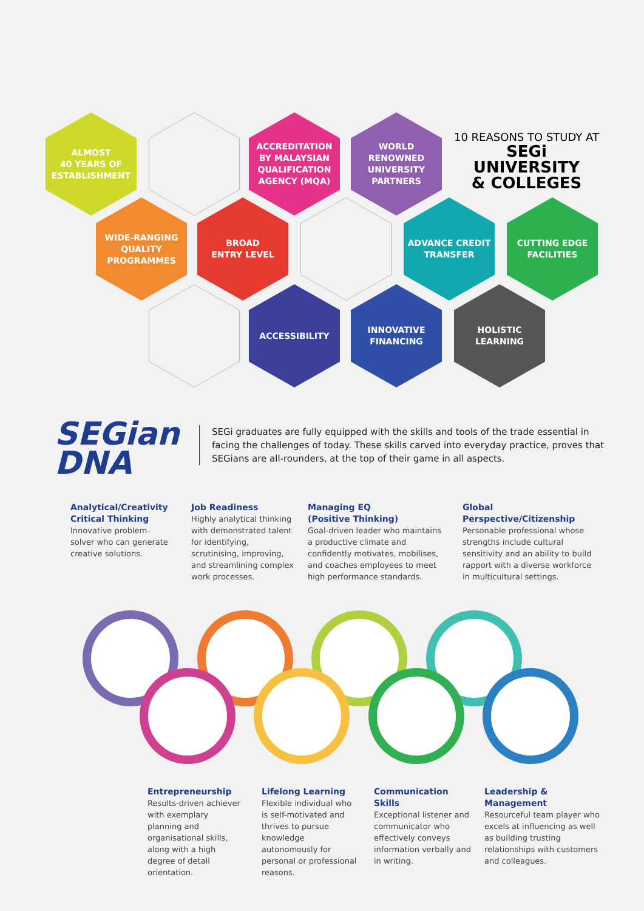ALMOST
40 YEARS OF
ESTABLISHMENT
ACCREDITATION
BY MALAYSIAN
QUALIFICATION
AGENCY (MQA)
WORLD
RENOWNED
UNIVERSITY
PARTNERS
10 REASONS TO STUDY AT
SEGi UNIVERSITY
& COLLEGES
WIDE-RANGING
QUALITY
PROGRAMMES
BROAD
ENTRY LEVEL
ADVANCE CREDIT
TRANSFER
CUTTING EDGE
FACILITIES
ACCESSIBILITY
INNOVATIVE
FINANCING
HOLISTIC
LEARNING
SEGian
DNA
SEGi graduates are fully equipped with the skills and tools of the trade essential in facing the challenges of today. These skills carved into everyday practice, proves that SEGians are all-rounders, at the top of their game in all aspects.
Analytical/Creativity Critical Thinking
Innovative problem-solver who can generate creative solutions.
Job Readiness
Highly analytical thinking with demonstrated talent for identifying, scrutinising, improving, and streamlining complex work processes.
Managing EQ
(Positive Thinking)
Goal-driven leader who maintains a productive climate and confidently motivates, mobilises, and coaches employees to meet high performance standards.
Global Perspective/Citizenship
Personable professional whose strengths include cultural sensitivity and an ability to build rapport with a diverse workforce in multicultural settings.
Entrepreneurship
Results-driven achiever with exemplary planning and organisational skills, along with a high degree of detail orientation.
Lifelong Learning
Flexible individual who is self-motivated and thrives to pursue knowledge autonomously for personal or professional reasons.
Communication Skills
Exceptional listener and communicator who effectively conveys information verbally and in writing.
Leadership & Management
Resourceful team player who excels at influencing as well as building trusting relationships with customers and colleagues.